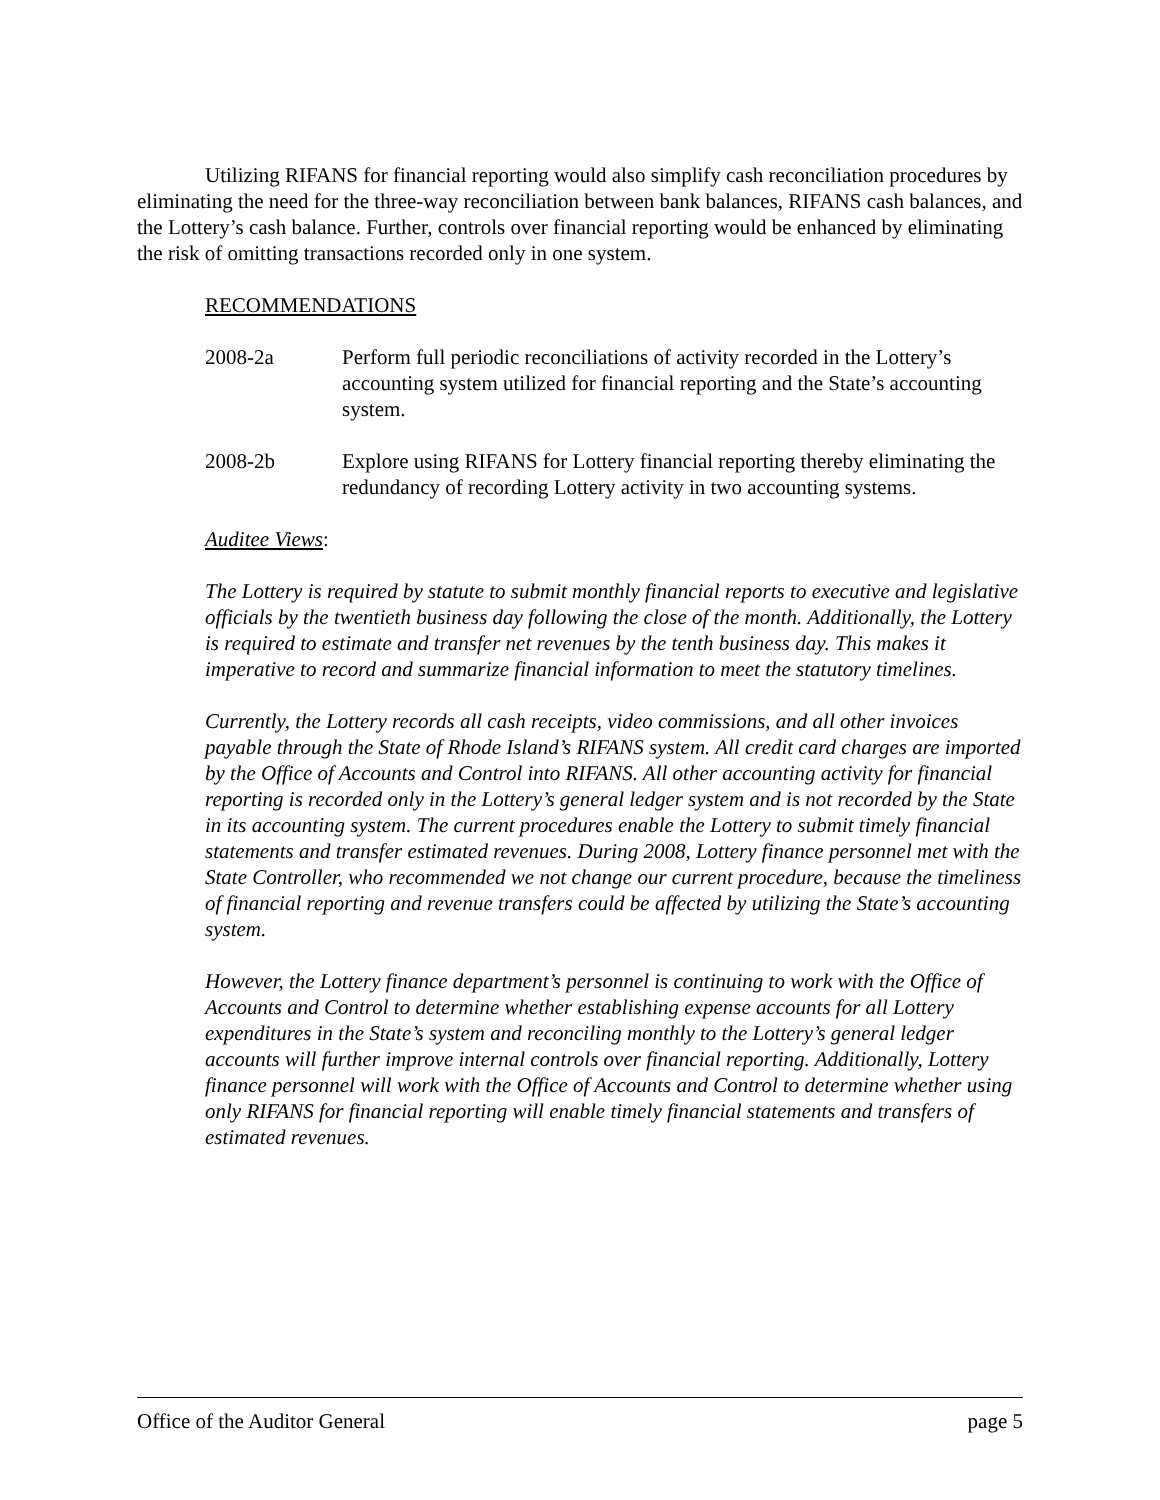Utilizing RIFANS for financial reporting would also simplify cash reconciliation procedures by eliminating the need for the three-way reconciliation between bank balances, RIFANS cash balances, and the Lottery’s cash balance. Further, controls over financial reporting would be enhanced by eliminating the risk of omitting transactions recorded only in one system.
RECOMMENDATIONS
2008-2a Perform full periodic reconciliations of activity recorded in the Lottery’s accounting system utilized for financial reporting and the State’s accounting system.
2008-2b Explore using RIFANS for Lottery financial reporting thereby eliminating the redundancy of recording Lottery activity in two accounting systems.
Auditee Views:
The Lottery is required by statute to submit monthly financial reports to executive and legislative officials by the twentieth business day following the close of the month. Additionally, the Lottery is required to estimate and transfer net revenues by the tenth business day. This makes it imperative to record and summarize financial information to meet the statutory timelines.
Currently, the Lottery records all cash receipts, video commissions, and all other invoices payable through the State of Rhode Island’s RIFANS system. All credit card charges are imported by the Office of Accounts and Control into RIFANS. All other accounting activity for financial reporting is recorded only in the Lottery’s general ledger system and is not recorded by the State in its accounting system. The current procedures enable the Lottery to submit timely financial statements and transfer estimated revenues. During 2008, Lottery finance personnel met with the State Controller, who recommended we not change our current procedure, because the timeliness of financial reporting and revenue transfers could be affected by utilizing the State’s accounting system.
However, the Lottery finance department’s personnel is continuing to work with the Office of Accounts and Control to determine whether establishing expense accounts for all Lottery expenditures in the State’s system and reconciling monthly to the Lottery’s general ledger accounts will further improve internal controls over financial reporting. Additionally, Lottery finance personnel will work with the Office of Accounts and Control to determine whether using only RIFANS for financial reporting will enable timely financial statements and transfers of estimated revenues.
Office of the Auditor General page 5